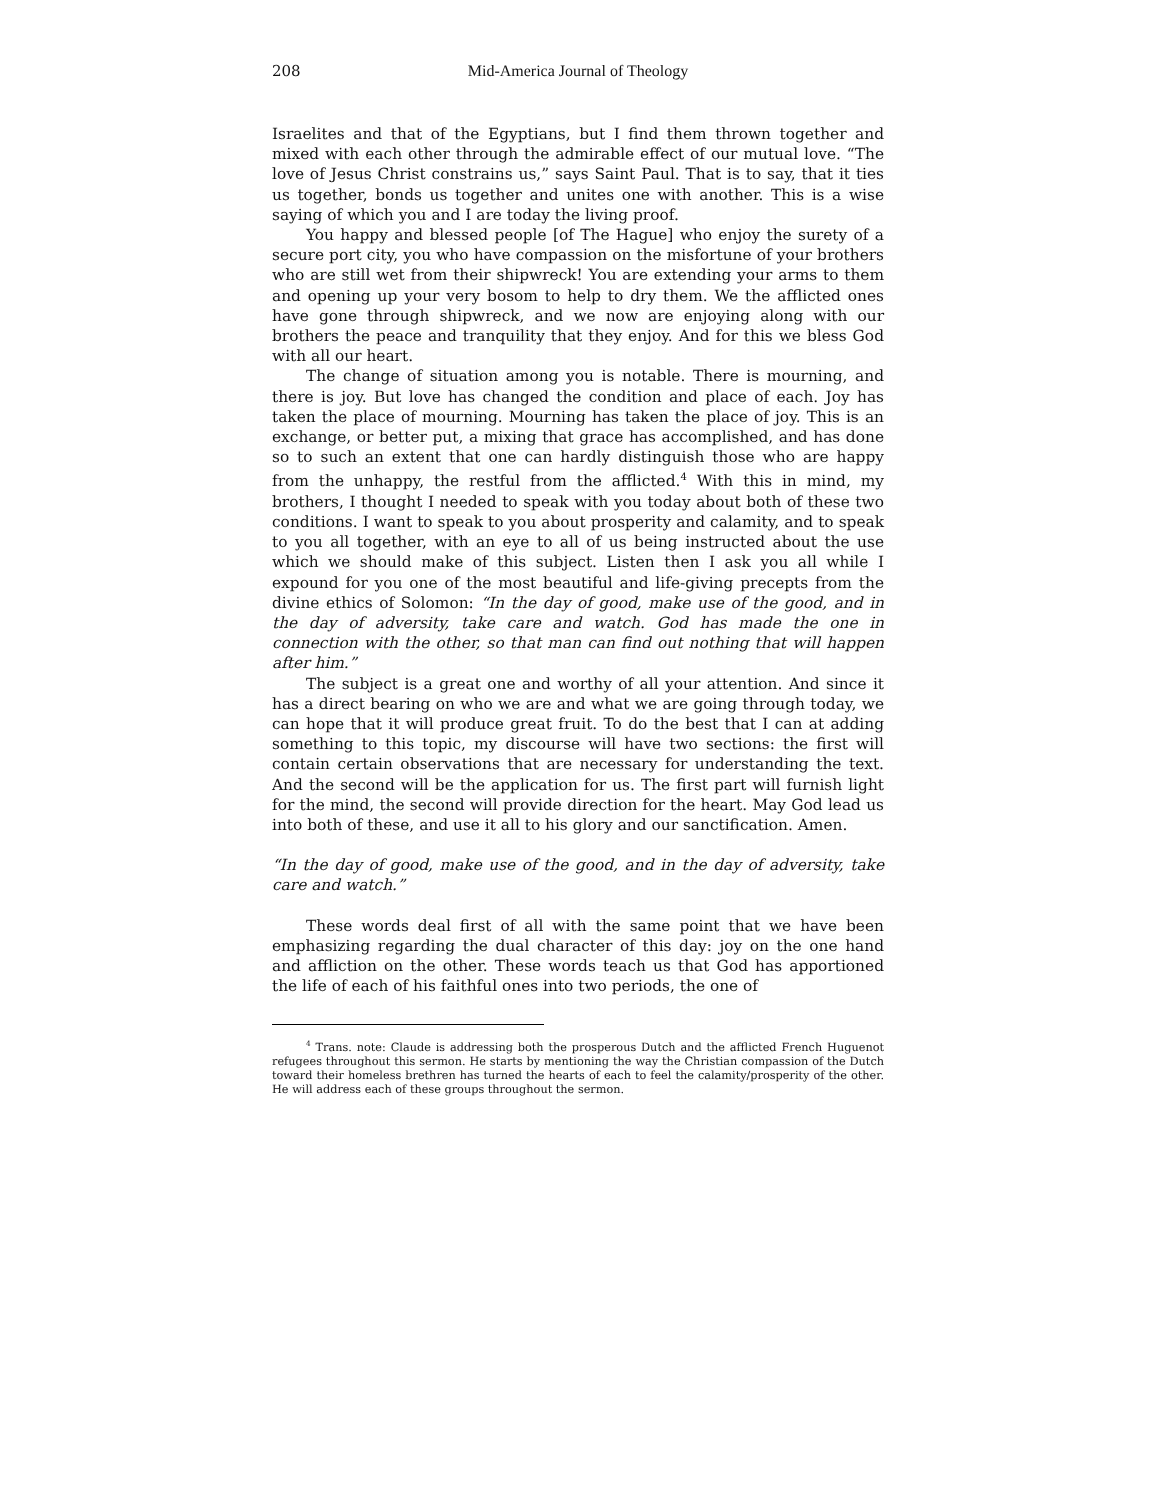208 Mid-America Journal of Theology
Israelites and that of the Egyptians, but I find them thrown together and mixed with each other through the admirable effect of our mutual love. “The love of Jesus Christ constrains us,” says Saint Paul. That is to say, that it ties us together, bonds us together and unites one with another. This is a wise saying of which you and I are today the living proof.
You happy and blessed people [of The Hague] who enjoy the surety of a secure port city, you who have compassion on the misfortune of your brothers who are still wet from their shipwreck! You are extending your arms to them and opening up your very bosom to help to dry them. We the afflicted ones have gone through shipwreck, and we now are enjoying along with our brothers the peace and tranquility that they enjoy. And for this we bless God with all our heart.
The change of situation among you is notable. There is mourning, and there is joy. But love has changed the condition and place of each. Joy has taken the place of mourning. Mourning has taken the place of joy. This is an exchange, or better put, a mixing that grace has accomplished, and has done so to such an extent that one can hardly distinguish those who are happy from the unhappy, the restful from the afflicted.<sup>4</sup> With this in mind, my brothers, I thought I needed to speak with you today about both of these two conditions. I want to speak to you about prosperity and calamity, and to speak to you all together, with an eye to all of us being instructed about the use which we should make of this subject. Listen then I ask you all while I expound for you one of the most beautiful and life-giving precepts from the divine ethics of Solomon: “In the day of good, make use of the good, and in the day of adversity, take care and watch. God has made the one in connection with the other, so that man can find out nothing that will happen after him.”
The subject is a great one and worthy of all your attention. And since it has a direct bearing on who we are and what we are going through today, we can hope that it will produce great fruit. To do the best that I can at adding something to this topic, my discourse will have two sections: the first will contain certain observations that are necessary for understanding the text. And the second will be the application for us. The first part will furnish light for the mind, the second will provide direction for the heart. May God lead us into both of these, and use it all to his glory and our sanctification. Amen.
“In the day of good, make use of the good, and in the day of adversity, take care and watch.”
These words deal first of all with the same point that we have been emphasizing regarding the dual character of this day: joy on the one hand and affliction on the other. These words teach us that God has apportioned the life of each of his faithful ones into two periods, the one of
<sup>4</sup> Trans. note: Claude is addressing both the prosperous Dutch and the afflicted French Huguenot refugees throughout this sermon. He starts by mentioning the way the Christian compassion of the Dutch toward their homeless brethren has turned the hearts of each to feel the calamity/prosperity of the other. He will address each of these groups throughout the sermon.